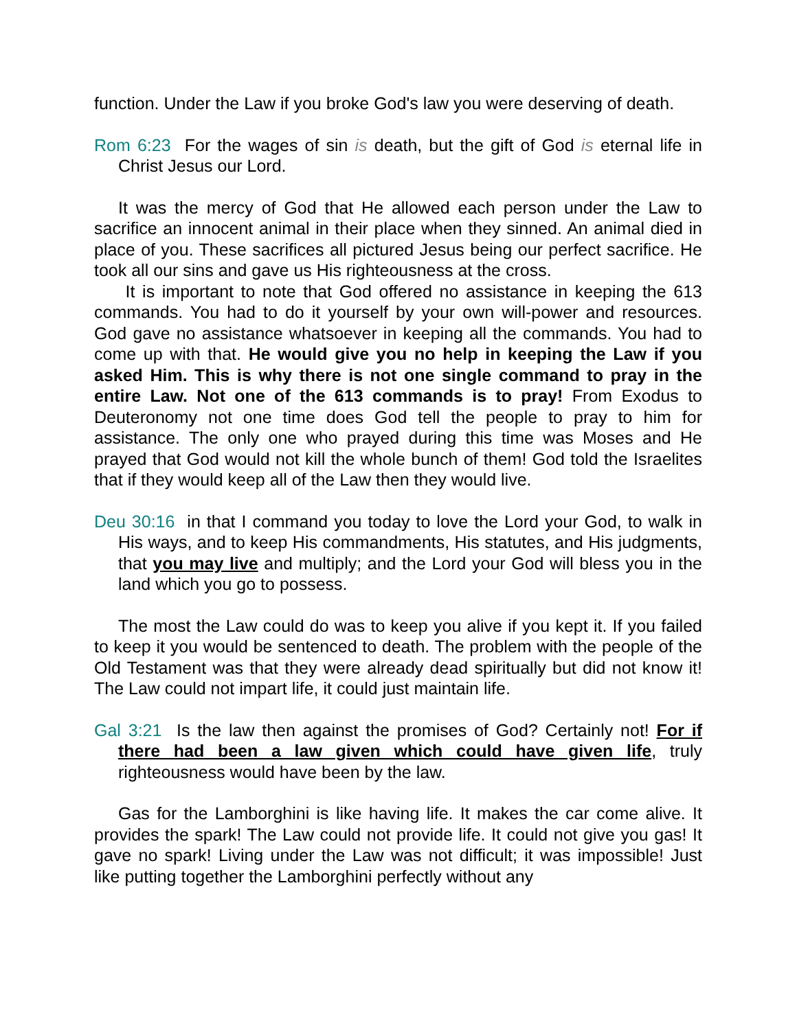function. Under the Law if you broke God's law you were deserving of death.
Rom 6:23 For the wages of sin is death, but the gift of God is eternal life in Christ Jesus our Lord.
It was the mercy of God that He allowed each person under the Law to sacrifice an innocent animal in their place when they sinned. An animal died in place of you. These sacrifices all pictured Jesus being our perfect sacrifice. He took all our sins and gave us His righteousness at the cross.
It is important to note that God offered no assistance in keeping the 613 commands. You had to do it yourself by your own will-power and resources. God gave no assistance whatsoever in keeping all the commands. You had to come up with that. He would give you no help in keeping the Law if you asked Him. This is why there is not one single command to pray in the entire Law. Not one of the 613 commands is to pray! From Exodus to Deuteronomy not one time does God tell the people to pray to him for assistance. The only one who prayed during this time was Moses and He prayed that God would not kill the whole bunch of them! God told the Israelites that if they would keep all of the Law then they would live.
Deu 30:16 in that I command you today to love the Lord your God, to walk in His ways, and to keep His commandments, His statutes, and His judgments, that you may live and multiply; and the Lord your God will bless you in the land which you go to possess.
The most the Law could do was to keep you alive if you kept it. If you failed to keep it you would be sentenced to death. The problem with the people of the Old Testament was that they were already dead spiritually but did not know it! The Law could not impart life, it could just maintain life.
Gal 3:21 Is the law then against the promises of God? Certainly not! For if there had been a law given which could have given life, truly righteousness would have been by the law.
Gas for the Lamborghini is like having life. It makes the car come alive. It provides the spark! The Law could not provide life. It could not give you gas! It gave no spark! Living under the Law was not difficult; it was impossible! Just like putting together the Lamborghini perfectly without any